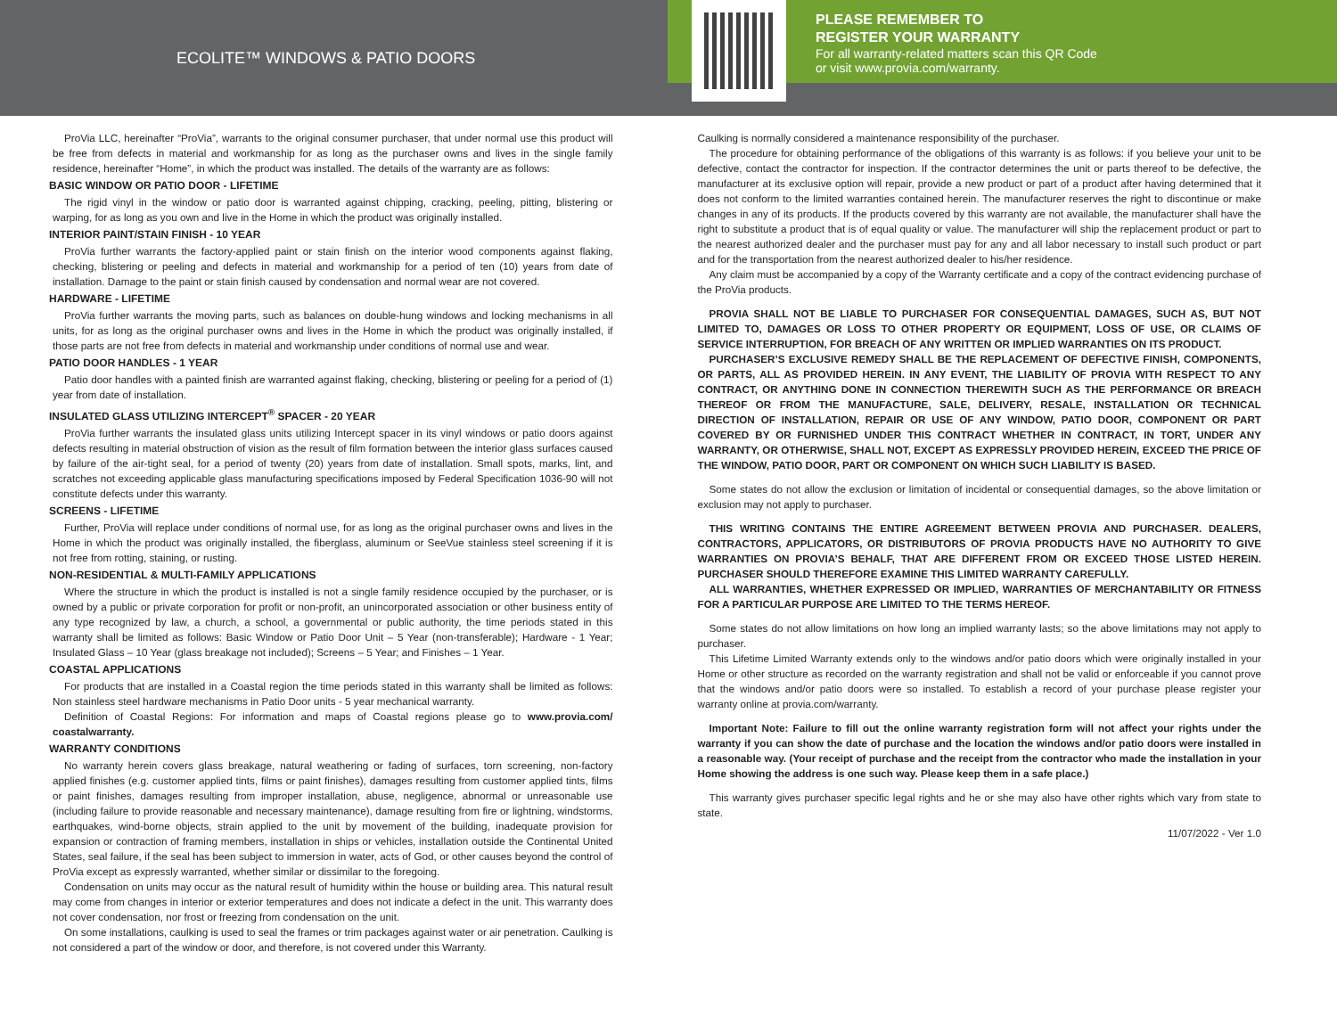ECOLITE™ WINDOWS & PATIO DOORS
PLEASE REMEMBER TO
REGISTER YOUR WARRANTY
For all warranty-related matters scan this QR Code
or visit www.provia.com/warranty.
ProVia LLC, hereinafter “ProVia”, warrants to the original consumer purchaser, that under normal use this product will be free from defects in material and workmanship for as long as the purchaser owns and lives in the single family residence, hereinafter “Home”, in which the product was installed. The details of the warranty are as follows:
BASIC WINDOW OR PATIO DOOR - LIFETIME
The rigid vinyl in the window or patio door is warranted against chipping, cracking, peeling, pitting, blistering or warping, for as long as you own and live in the Home in which the product was originally installed.
INTERIOR PAINT/STAIN FINISH - 10 YEAR
ProVia further warrants the factory-applied paint or stain finish on the interior wood components against flaking, checking, blistering or peeling and defects in material and workmanship for a period of ten (10) years from date of installation. Damage to the paint or stain finish caused by condensation and normal wear are not covered.
HARDWARE - LIFETIME
ProVia further warrants the moving parts, such as balances on double-hung windows and locking mechanisms in all units, for as long as the original purchaser owns and lives in the Home in which the product was originally installed, if those parts are not free from defects in material and workmanship under conditions of normal use and wear.
PATIO DOOR HANDLES - 1 YEAR
Patio door handles with a painted finish are warranted against flaking, checking, blistering or peeling for a period of (1) year from date of installation.
INSULATED GLASS UTILIZING INTERCEPT<sup>®</sup> SPACER - 20 YEAR
ProVia further warrants the insulated glass units utilizing Intercept spacer in its vinyl windows or patio doors against defects resulting in material obstruction of vision as the result of film formation between the interior glass surfaces caused by failure of the air-tight seal, for a period of twenty (20) years from date of installation. Small spots, marks, lint, and scratches not exceeding applicable glass manufacturing specifications imposed by Federal Specification 1036-90 will not constitute defects under this warranty.
SCREENS - LIFETIME
Further, ProVia will replace under conditions of normal use, for as long as the original purchaser owns and lives in the Home in which the product was originally installed, the fiberglass, aluminum or SeeVue stainless steel screening if it is not free from rotting, staining, or rusting.
NON-RESIDENTIAL & MULTI-FAMILY APPLICATIONS
Where the structure in which the product is installed is not a single family residence occupied by the purchaser, or is owned by a public or private corporation for profit or non-profit, an unincorporated association or other business entity of any type recognized by law, a church, a school, a governmental or public authority, the time periods stated in this warranty shall be limited as follows: Basic Window or Patio Door Unit – 5 Year (non-transferable); Hardware - 1 Year; Insulated Glass – 10 Year (glass breakage not included); Screens – 5 Year; and Finishes – 1 Year.
COASTAL APPLICATIONS
For products that are installed in a Coastal region the time periods stated in this warranty shall be limited as follows: Non stainless steel hardware mechanisms in Patio Door units - 5 year mechanical warranty.
Definition of Coastal Regions: For information and maps of Coastal regions please go to www.provia.com/ coastalwarranty.
WARRANTY CONDITIONS
No warranty herein covers glass breakage, natural weathering or fading of surfaces, torn screening, non-factory applied finishes (e.g. customer applied tints, films or paint finishes), damages resulting from customer applied tints, films or paint finishes, damages resulting from improper installation, abuse, negligence, abnormal or unreasonable use (including failure to provide reasonable and necessary maintenance), damage resulting from fire or lightning, windstorms, earthquakes, wind-borne objects, strain applied to the unit by movement of the building, inadequate provision for expansion or contraction of framing members, installation in ships or vehicles, installation outside the Continental United States, seal failure, if the seal has been subject to immersion in water, acts of God, or other causes beyond the control of ProVia except as expressly warranted, whether similar or dissimilar to the foregoing.
Condensation on units may occur as the natural result of humidity within the house or building area. This natural result may come from changes in interior or exterior temperatures and does not indicate a defect in the unit. This warranty does not cover condensation, nor frost or freezing from condensation on the unit.
On some installations, caulking is used to seal the frames or trim packages against water or air penetration. Caulking is not considered a part of the window or door, and therefore, is not covered under this Warranty.
Caulking is normally considered a maintenance responsibility of the purchaser.
The procedure for obtaining performance of the obligations of this warranty is as follows: if you believe your unit to be defective, contact the contractor for inspection. If the contractor determines the unit or parts thereof to be defective, the manufacturer at its exclusive option will repair, provide a new product or part of a product after having determined that it does not conform to the limited warranties contained herein. The manufacturer reserves the right to discontinue or make changes in any of its products. If the products covered by this warranty are not available, the manufacturer shall have the right to substitute a product that is of equal quality or value. The manufacturer will ship the replacement product or part to the nearest authorized dealer and the purchaser must pay for any and all labor necessary to install such product or part and for the transportation from the nearest authorized dealer to his/her residence.
Any claim must be accompanied by a copy of the Warranty certificate and a copy of the contract evidencing purchase of the ProVia products.
PROVIA SHALL NOT BE LIABLE TO PURCHASER FOR CONSEQUENTIAL DAMAGES, SUCH AS, BUT NOT LIMITED TO, DAMAGES OR LOSS TO OTHER PROPERTY OR EQUIPMENT, LOSS OF USE, OR CLAIMS OF SERVICE INTERRUPTION, FOR BREACH OF ANY WRITTEN OR IMPLIED WARRANTIES ON ITS PRODUCT.
PURCHASER’S EXCLUSIVE REMEDY SHALL BE THE REPLACEMENT OF DEFECTIVE FINISH, COMPONENTS, OR PARTS, ALL AS PROVIDED HEREIN. IN ANY EVENT, THE LIABILITY OF PROVIA WITH RESPECT TO ANY CONTRACT, OR ANYTHING DONE IN CONNECTION THEREWITH SUCH AS THE PERFORMANCE OR BREACH THEREOF OR FROM THE MANUFACTURE, SALE, DELIVERY, RESALE, INSTALLATION OR TECHNICAL DIRECTION OF INSTALLATION, REPAIR OR USE OF ANY WINDOW, PATIO DOOR, COMPONENT OR PART COVERED BY OR FURNISHED UNDER THIS CONTRACT WHETHER IN CONTRACT, IN TORT, UNDER ANY WARRANTY, OR OTHERWISE, SHALL NOT, EXCEPT AS EXPRESSLY PROVIDED HEREIN, EXCEED THE PRICE OF THE WINDOW, PATIO DOOR, PART OR COMPONENT ON WHICH SUCH LIABILITY IS BASED.
Some states do not allow the exclusion or limitation of incidental or consequential damages, so the above limitation or exclusion may not apply to purchaser.
THIS WRITING CONTAINS THE ENTIRE AGREEMENT BETWEEN PROVIA AND PURCHASER. DEALERS, CONTRACTORS, APPLICATORS, OR DISTRIBUTORS OF PROVIA PRODUCTS HAVE NO AUTHORITY TO GIVE WARRANTIES ON PROVIA’S BEHALF, THAT ARE DIFFERENT FROM OR EXCEED THOSE LISTED HEREIN. PURCHASER SHOULD THEREFORE EXAMINE THIS LIMITED WARRANTY CAREFULLY.
ALL WARRANTIES, WHETHER EXPRESSED OR IMPLIED, WARRANTIES OF MERCHANTABILITY OR FITNESS FOR A PARTICULAR PURPOSE ARE LIMITED TO THE TERMS HEREOF.
Some states do not allow limitations on how long an implied warranty lasts; so the above limitations may not apply to purchaser.
This Lifetime Limited Warranty extends only to the windows and/or patio doors which were originally installed in your Home or other structure as recorded on the warranty registration and shall not be valid or enforceable if you cannot prove that the windows and/or patio doors were so installed. To establish a record of your purchase please register your warranty online at provia.com/warranty.
Important Note: Failure to fill out the online warranty registration form will not affect your rights under the warranty if you can show the date of purchase and the location the windows and/or patio doors were installed in a reasonable way. (Your receipt of purchase and the receipt from the contractor who made the installation in your Home showing the address is one such way. Please keep them in a safe place.)
This warranty gives purchaser specific legal rights and he or she may also have other rights which vary from state to state.
11/07/2022 - Ver 1.0